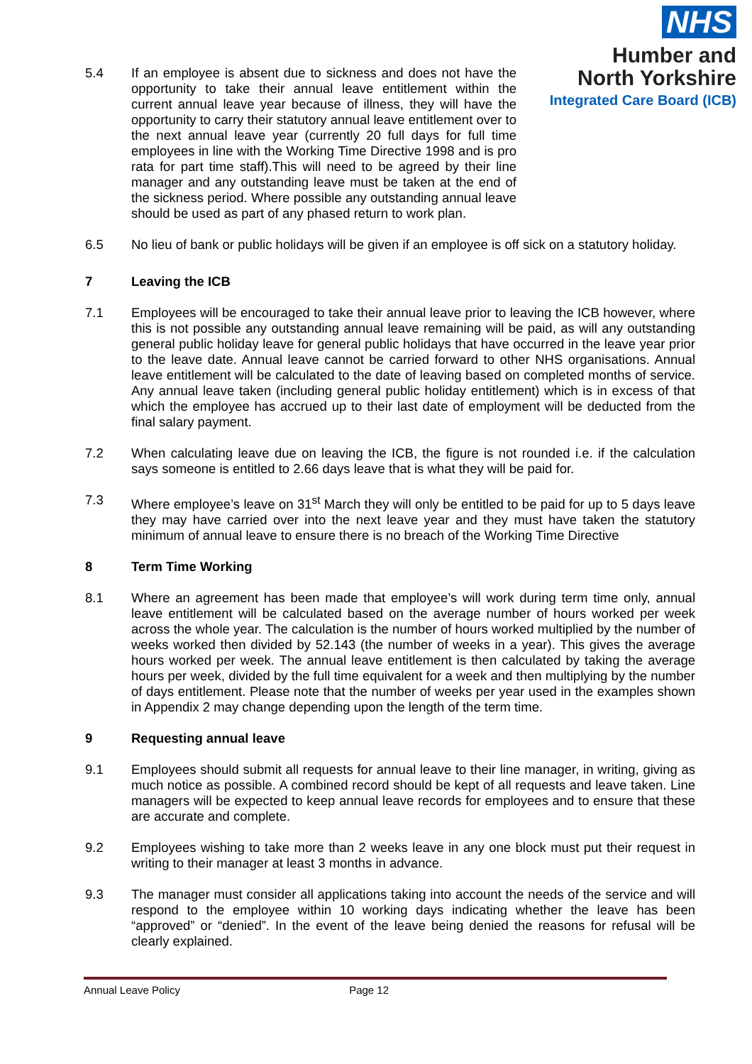NHS
Humber and
North Yorkshire
Integrated Care Board (ICB)
5.4 If an employee is absent due to sickness and does not have the opportunity to take their annual leave entitlement within the current annual leave year because of illness, they will have the opportunity to carry their statutory annual leave entitlement over to the next annual leave year (currently 20 full days for full time employees in line with the Working Time Directive 1998 and is pro rata for part time staff).This will need to be agreed by their line manager and any outstanding leave must be taken at the end of the sickness period. Where possible any outstanding annual leave should be used as part of any phased return to work plan.
6.5 No lieu of bank or public holidays will be given if an employee is off sick on a statutory holiday.
7 Leaving the ICB
7.1 Employees will be encouraged to take their annual leave prior to leaving the ICB however, where this is not possible any outstanding annual leave remaining will be paid, as will any outstanding general public holiday leave for general public holidays that have occurred in the leave year prior to the leave date. Annual leave cannot be carried forward to other NHS organisations. Annual leave entitlement will be calculated to the date of leaving based on completed months of service. Any annual leave taken (including general public holiday entitlement) which is in excess of that which the employee has accrued up to their last date of employment will be deducted from the final salary payment.
7.2 When calculating leave due on leaving the ICB, the figure is not rounded i.e. if the calculation says someone is entitled to 2.66 days leave that is what they will be paid for.
7.3 Where employee’s leave on 31<sup>st</sup> March they will only be entitled to be paid for up to 5 days leave they may have carried over into the next leave year and they must have taken the statutory minimum of annual leave to ensure there is no breach of the Working Time Directive
8 Term Time Working
8.1 Where an agreement has been made that employee’s will work during term time only, annual leave entitlement will be calculated based on the average number of hours worked per week across the whole year. The calculation is the number of hours worked multiplied by the number of weeks worked then divided by 52.143 (the number of weeks in a year). This gives the average hours worked per week. The annual leave entitlement is then calculated by taking the average hours per week, divided by the full time equivalent for a week and then multiplying by the number of days entitlement. Please note that the number of weeks per year used in the examples shown in Appendix 2 may change depending upon the length of the term time.
9 Requesting annual leave
9.1 Employees should submit all requests for annual leave to their line manager, in writing, giving as much notice as possible. A combined record should be kept of all requests and leave taken. Line managers will be expected to keep annual leave records for employees and to ensure that these are accurate and complete.
9.2 Employees wishing to take more than 2 weeks leave in any one block must put their request in writing to their manager at least 3 months in advance.
9.3 The manager must consider all applications taking into account the needs of the service and will respond to the employee within 10 working days indicating whether the leave has been “approved” or “denied”. In the event of the leave being denied the reasons for refusal will be clearly explained.
Annual Leave Policy Page 12